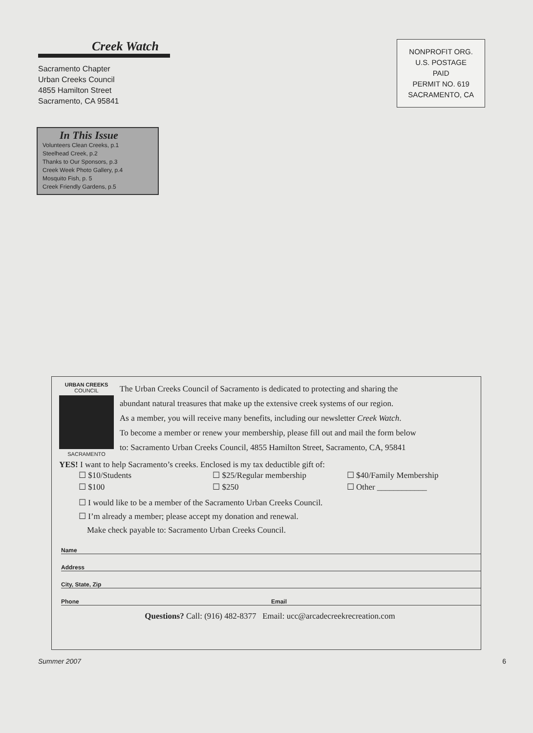Creek Watch
Sacramento Chapter
Urban Creeks Council
4855 Hamilton Street
Sacramento, CA 95841
NONPROFIT ORG.
U.S. POSTAGE
PAID
PERMIT NO. 619
SACRAMENTO, CA
In This Issue
Volunteers Clean Creeks, p.1
Steelhead Creek, p.2
Thanks to Our Sponsors, p.3
Creek Week Photo Gallery, p.4
Mosquito Fish, p. 5
Creek Friendly Gardens, p.5
URBAN CREEKS
COUNCIL
SACRAMENTO
The Urban Creeks Council of Sacramento is dedicated to protecting and sharing the
abundant natural treasures that make up the extensive creek systems of our region.
As a member, you will receive many benefits, including our newsletter Creek Watch.
To become a member or renew your membership, please fill out and mail the form below
to: Sacramento Urban Creeks Council, 4855 Hamilton Street, Sacramento, CA, 95841
YES! I want to help Sacramento’s creeks. Enclosed is my tax deductible gift of:
☐ $10/Students ☐ $25/Regular membership ☐ $40/Family Membership
☐ $100 ☐ $250 ☐ Other ____________
☐ I would like to be a member of the Sacramento Urban Creeks Council.
☐ I’m already a member; please accept my donation and renewal.
Make check payable to: Sacramento Urban Creeks Council.
Name
Address
City, State, Zip
Phone Email
Questions? Call: (916) 482-8377 Email: ucc@arcadecreekrecreation.com
Summer 2007 6